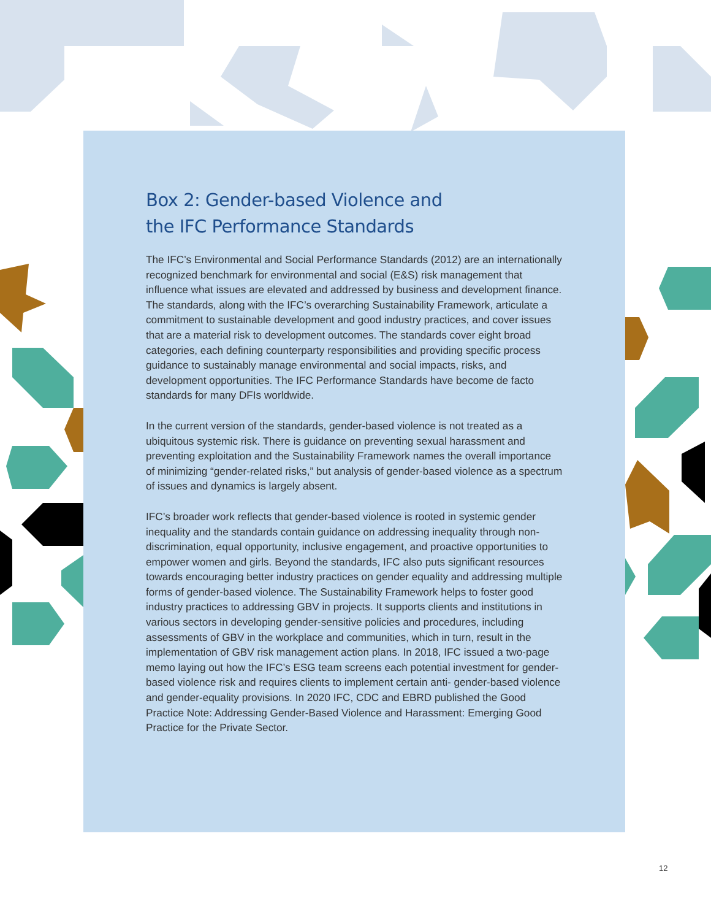Box 2: Gender-based Violence and
the IFC Performance Standards
The IFC’s Environmental and Social Performance Standards (2012) are an internationally recognized benchmark for environmental and social (E&S) risk management that influence what issues are elevated and addressed by business and development finance. The standards, along with the IFC’s overarching Sustainability Framework, articulate a commitment to sustainable development and good industry practices, and cover issues that are a material risk to development outcomes. The standards cover eight broad categories, each defining counterparty responsibilities and providing specific process guidance to sustainably manage environmental and social impacts, risks, and development opportunities. The IFC Performance Standards have become de facto standards for many DFIs worldwide.
In the current version of the standards, gender-based violence is not treated as a ubiquitous systemic risk. There is guidance on preventing sexual harassment and preventing exploitation and the Sustainability Framework names the overall importance of minimizing “gender-related risks,” but analysis of gender-based violence as a spectrum of issues and dynamics is largely absent.
IFC’s broader work reflects that gender-based violence is rooted in systemic gender inequality and the standards contain guidance on addressing inequality through non-discrimination, equal opportunity, inclusive engagement, and proactive opportunities to empower women and girls. Beyond the standards, IFC also puts significant resources towards encouraging better industry practices on gender equality and addressing multiple forms of gender-based violence. The Sustainability Framework helps to foster good industry practices to addressing GBV in projects. It supports clients and institutions in various sectors in developing gender-sensitive policies and procedures, including assessments of GBV in the workplace and communities, which in turn, result in the implementation of GBV risk management action plans. In 2018, IFC issued a two-page memo laying out how the IFC’s ESG team screens each potential investment for gender-based violence risk and requires clients to implement certain anti- gender-based violence and gender-equality provisions. In 2020 IFC, CDC and EBRD published the Good Practice Note: Addressing Gender-Based Violence and Harassment: Emerging Good Practice for the Private Sector.
12